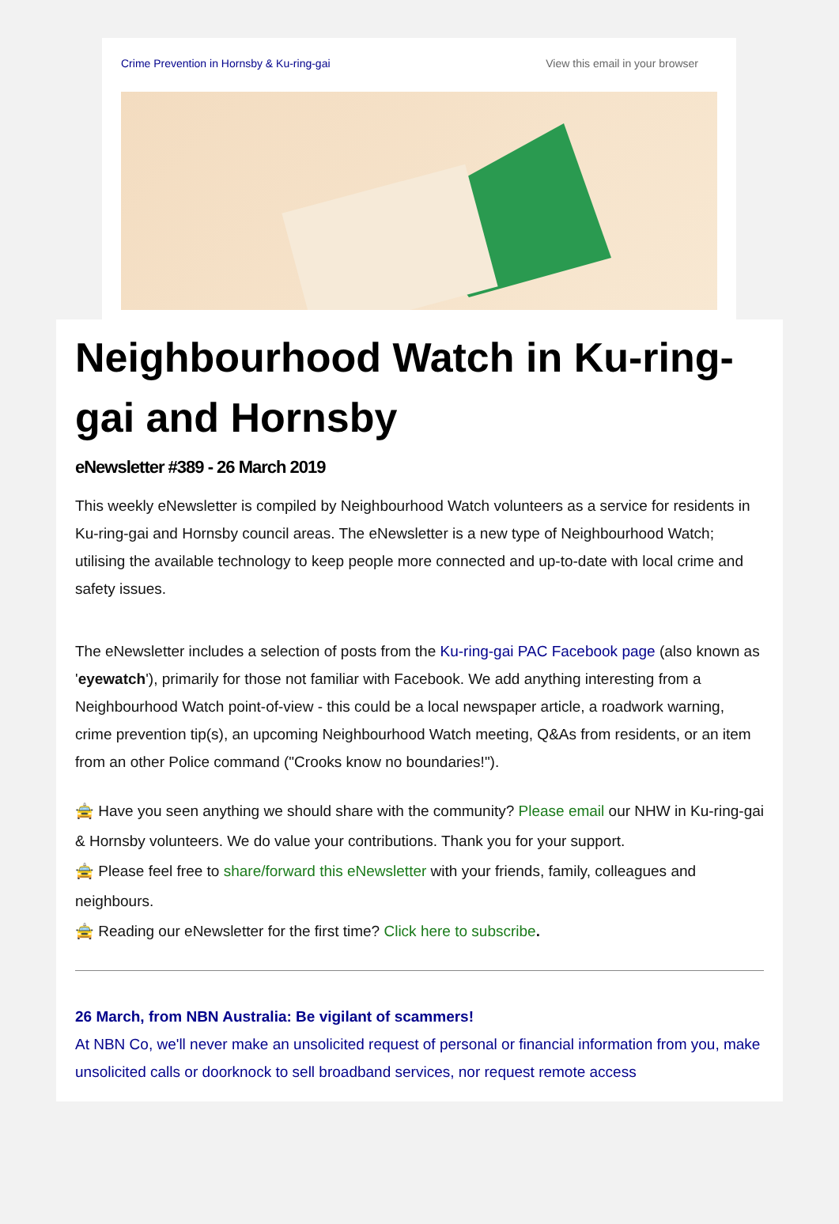Crime Prevention in Hornsby & Ku-ring-gai View this email in your browser
Neighbourhood Watch in Ku-ring-gai and Hornsby
eNewsletter #389 - 26 March 2019
This weekly eNewsletter is compiled by Neighbourhood Watch volunteers as a service for residents in Ku-ring-gai and Hornsby council areas. The eNewsletter is a new type of Neighbourhood Watch; utilising the available technology to keep people more connected and up-to-date with local crime and safety issues.
The eNewsletter includes a selection of posts from the Ku-ring-gai PAC Facebook page (also known as 'eyewatch'), primarily for those not familiar with Facebook. We add anything interesting from a Neighbourhood Watch point-of-view - this could be a local newspaper article, a roadwork warning, crime prevention tip(s), an upcoming Neighbourhood Watch meeting, Q&As from residents, or an item from an other Police command ("Crooks know no boundaries!").
🚖 Have you seen anything we should share with the community? Please email our NHW in Ku-ring-gai & Hornsby volunteers. We do value your contributions. Thank you for your support.
🚖 Please feel free to share/forward this eNewsletter with your friends, family, colleagues and neighbours.
🚖 Reading our eNewsletter for the first time? Click here to subscribe.
26 March, from NBN Australia: Be vigilant of scammers!
At NBN Co, we'll never make an unsolicited request of personal or financial information from you, make unsolicited calls or doorknock to sell broadband services, nor request remote access